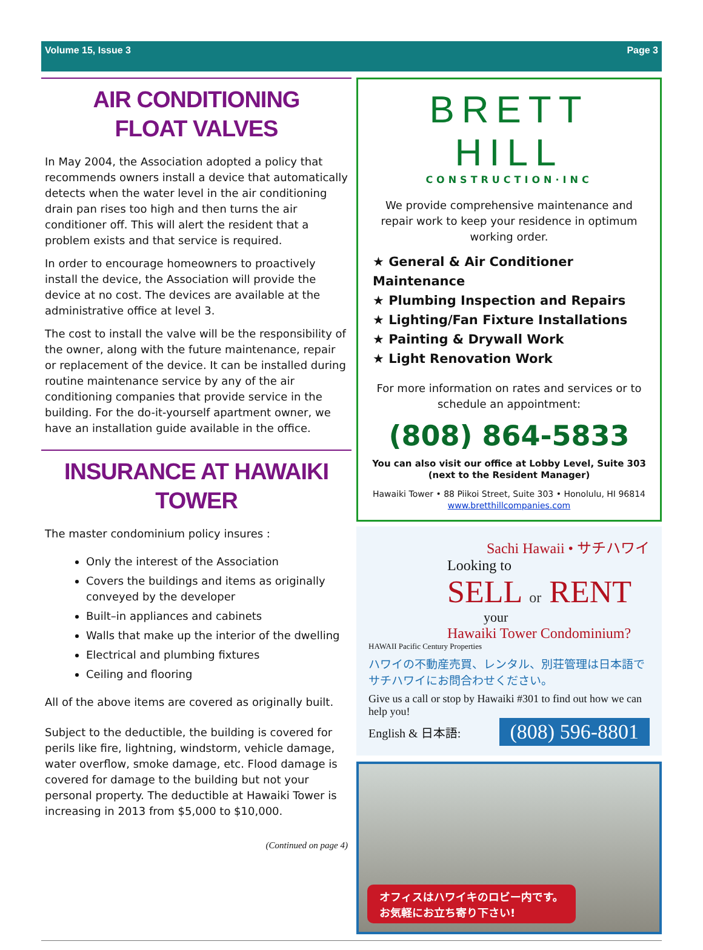Volume 15, Issue 3 Page 3
AIR CONDITIONING
FLOAT VALVES
In May 2004, the Association adopted a policy that recommends owners install a device that automatically detects when the water level in the air conditioning drain pan rises too high and then turns the air conditioner off. This will alert the resident that a problem exists and that service is required.
In order to encourage homeowners to proactively install the device, the Association will provide the device at no cost. The devices are available at the administrative office at level 3.
The cost to install the valve will be the responsibility of the owner, along with the future maintenance, repair or replacement of the device. It can be installed during routine maintenance service by any of the air conditioning companies that provide service in the building. For the do-it-yourself apartment owner, we have an installation guide available in the office.
INSURANCE AT HAWAIKI
TOWER
The master condominium policy insures :
Only the interest of the Association
Covers the buildings and items as originally conveyed by the developer
Built–in appliances and cabinets
Walls that make up the interior of the dwelling
Electrical and plumbing fixtures
Ceiling and flooring
All of the above items are covered as originally built.
Subject to the deductible, the building is covered for perils like fire, lightning, windstorm, vehicle damage, water overflow, smoke damage, etc. Flood damage is covered for damage to the building but not your personal property. The deductible at Hawaiki Tower is increasing in 2013 from $5,000 to $10,000.
(Continued on page 4)
BRETT HILL
CONSTRUCTION·INC
We provide comprehensive maintenance and repair work to keep your residence in optimum working order.
★ General & Air Conditioner Maintenance
★ Plumbing Inspection and Repairs
★ Lighting/Fan Fixture Installations
★ Painting & Drywall Work
★ Light Renovation Work
For more information on rates and services or to schedule an appointment:
(808) 864-5833
You can also visit our office at Lobby Level, Suite 303
(next to the Resident Manager)
Hawaiki Tower • 88 Piikoi Street, Suite 303 • Honolulu, HI 96814
www.bretthillcompanies.com
Sachi Hawaii • サチハワイ
Looking to
SELL or RENT
your
Hawaiki Tower Condominium?
HAWAII Pacific Century Properties
ハワイの不動産売買、レンタル、別荘管理は日本語でサチハワイにお問合わせください。
Give us a call or stop by Hawaiki #301 to find out how we can help you!
English & 日本語: (808) 596-8801
オフィスはハワイキのロビー内です。
お気軽にお立ち寄り下さい!